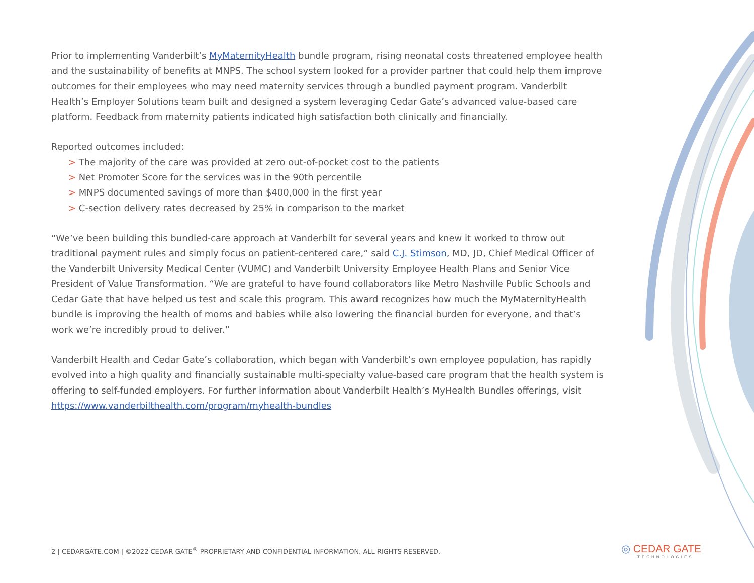Prior to implementing Vanderbilt’s MyMaternityHealth bundle program, rising neonatal costs threatened employee health and the sustainability of benefits at MNPS. The school system looked for a provider partner that could help them improve outcomes for their employees who may need maternity services through a bundled payment program. Vanderbilt Health’s Employer Solutions team built and designed a system leveraging Cedar Gate’s advanced value-based care platform. Feedback from maternity patients indicated high satisfaction both clinically and financially.
Reported outcomes included:
> The majority of the care was provided at zero out-of-pocket cost to the patients
> Net Promoter Score for the services was in the 90th percentile
> MNPS documented savings of more than $400,000 in the first year
> C-section delivery rates decreased by 25% in comparison to the market
“We’ve been building this bundled-care approach at Vanderbilt for several years and knew it worked to throw out traditional payment rules and simply focus on patient-centered care,” said C.J. Stimson, MD, JD, Chief Medical Officer of the Vanderbilt University Medical Center (VUMC) and Vanderbilt University Employee Health Plans and Senior Vice President of Value Transformation. “We are grateful to have found collaborators like Metro Nashville Public Schools and Cedar Gate that have helped us test and scale this program. This award recognizes how much the MyMaternityHealth bundle is improving the health of moms and babies while also lowering the financial burden for everyone, and that’s work we’re incredibly proud to deliver.”
Vanderbilt Health and Cedar Gate’s collaboration, which began with Vanderbilt’s own employee population, has rapidly evolved into a high quality and financially sustainable multi-specialty value-based care program that the health system is offering to self-funded employers. For further information about Vanderbilt Health’s MyHealth Bundles offerings, visit https://www.vanderbilthealth.com/program/myhealth-bundles
2 | CEDARGATE.COM | ©2022 CEDAR GATE<sup>®</sup> PROPRIETARY AND CONFIDENTIAL INFORMATION. ALL RIGHTS RESERVED.
◎ CEDAR GATE
TECHNOLOGIES